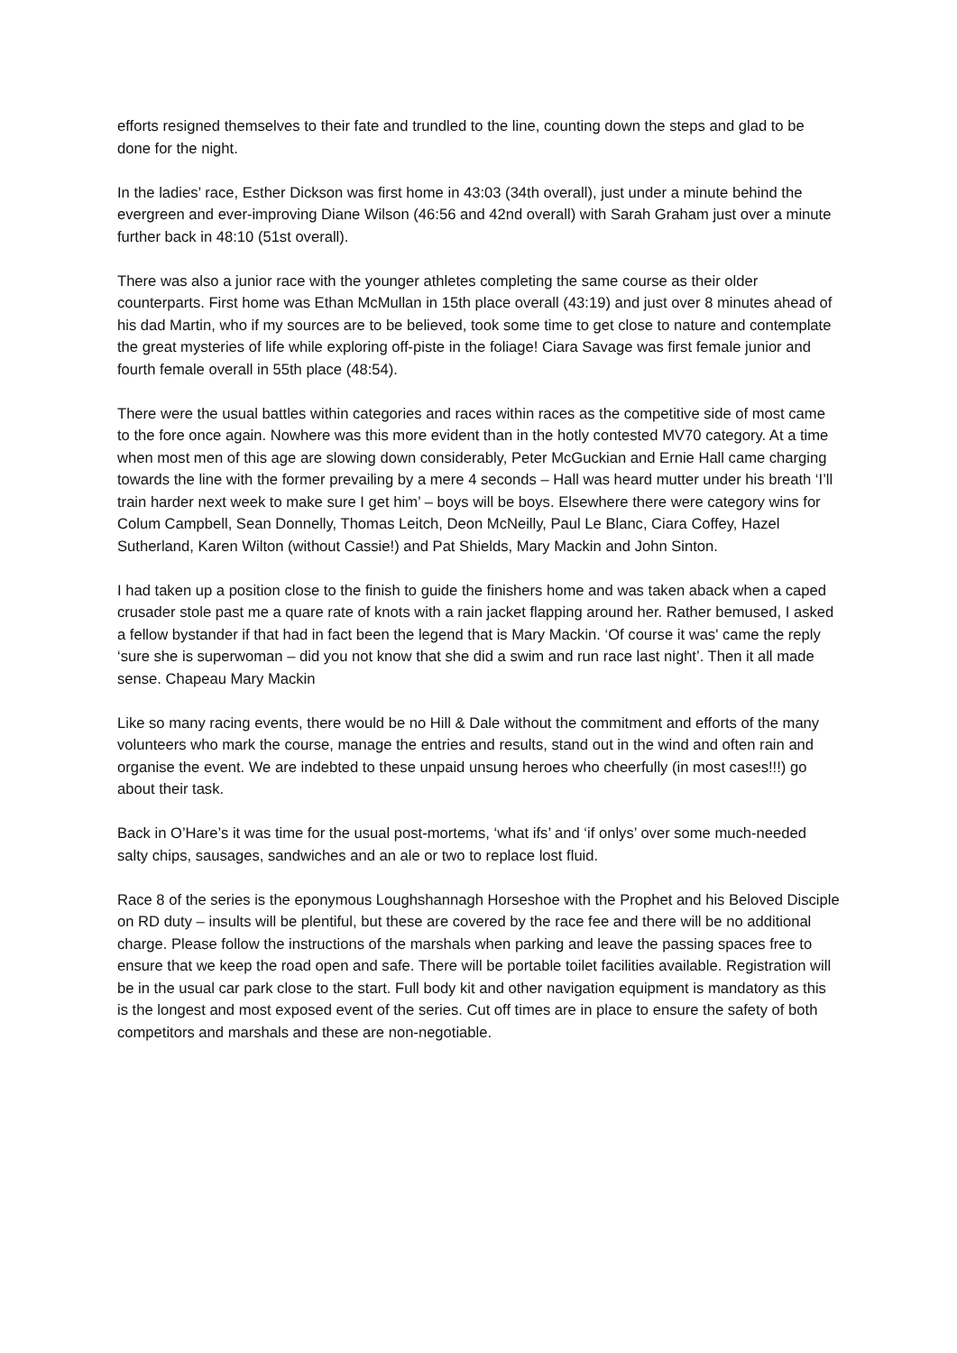efforts resigned themselves to their fate and trundled to the line, counting down the steps and glad to be done for the night.
In the ladies’ race, Esther Dickson was first home in 43:03 (34th overall), just under a minute behind the evergreen and ever-improving Diane Wilson (46:56 and 42nd overall) with Sarah Graham just over a minute further back in 48:10 (51st overall).
There was also a junior race with the younger athletes completing the same course as their older counterparts. First home was Ethan McMullan in 15th place overall (43:19) and just over 8 minutes ahead of his dad Martin, who if my sources are to be believed, took some time to get close to nature and contemplate the great mysteries of life while exploring off-piste in the foliage! Ciara Savage was first female junior and fourth female overall in 55th place (48:54).
There were the usual battles within categories and races within races as the competitive side of most came to the fore once again. Nowhere was this more evident than in the hotly contested MV70 category. At a time when most men of this age are slowing down considerably, Peter McGuckian and Ernie Hall came charging towards the line with the former prevailing by a mere 4 seconds – Hall was heard mutter under his breath ‘I’ll train harder next week to make sure I get him’ – boys will be boys. Elsewhere there were category wins for Colum Campbell, Sean Donnelly, Thomas Leitch, Deon McNeilly, Paul Le Blanc, Ciara Coffey, Hazel Sutherland, Karen Wilton (without Cassie!) and Pat Shields, Mary Mackin and John Sinton.
I had taken up a position close to the finish to guide the finishers home and was taken aback when a caped crusader stole past me a quare rate of knots with a rain jacket flapping around her. Rather bemused, I asked a fellow bystander if that had in fact been the legend that is Mary Mackin. ‘Of course it was' came the reply ‘sure she is superwoman – did you not know that she did a swim and run race last night’. Then it all made sense. Chapeau Mary Mackin
Like so many racing events, there would be no Hill & Dale without the commitment and efforts of the many volunteers who mark the course, manage the entries and results, stand out in the wind and often rain and organise the event. We are indebted to these unpaid unsung heroes who cheerfully (in most cases!!!) go about their task.
Back in O’Hare’s it was time for the usual post-mortems, ‘what ifs’ and ‘if onlys’ over some much-needed salty chips, sausages, sandwiches and an ale or two to replace lost fluid.
Race 8 of the series is the eponymous Loughshannagh Horseshoe with the Prophet and his Beloved Disciple on RD duty – insults will be plentiful, but these are covered by the race fee and there will be no additional charge. Please follow the instructions of the marshals when parking and leave the passing spaces free to ensure that we keep the road open and safe. There will be portable toilet facilities available. Registration will be in the usual car park close to the start. Full body kit and other navigation equipment is mandatory as this is the longest and most exposed event of the series. Cut off times are in place to ensure the safety of both competitors and marshals and these are non-negotiable.